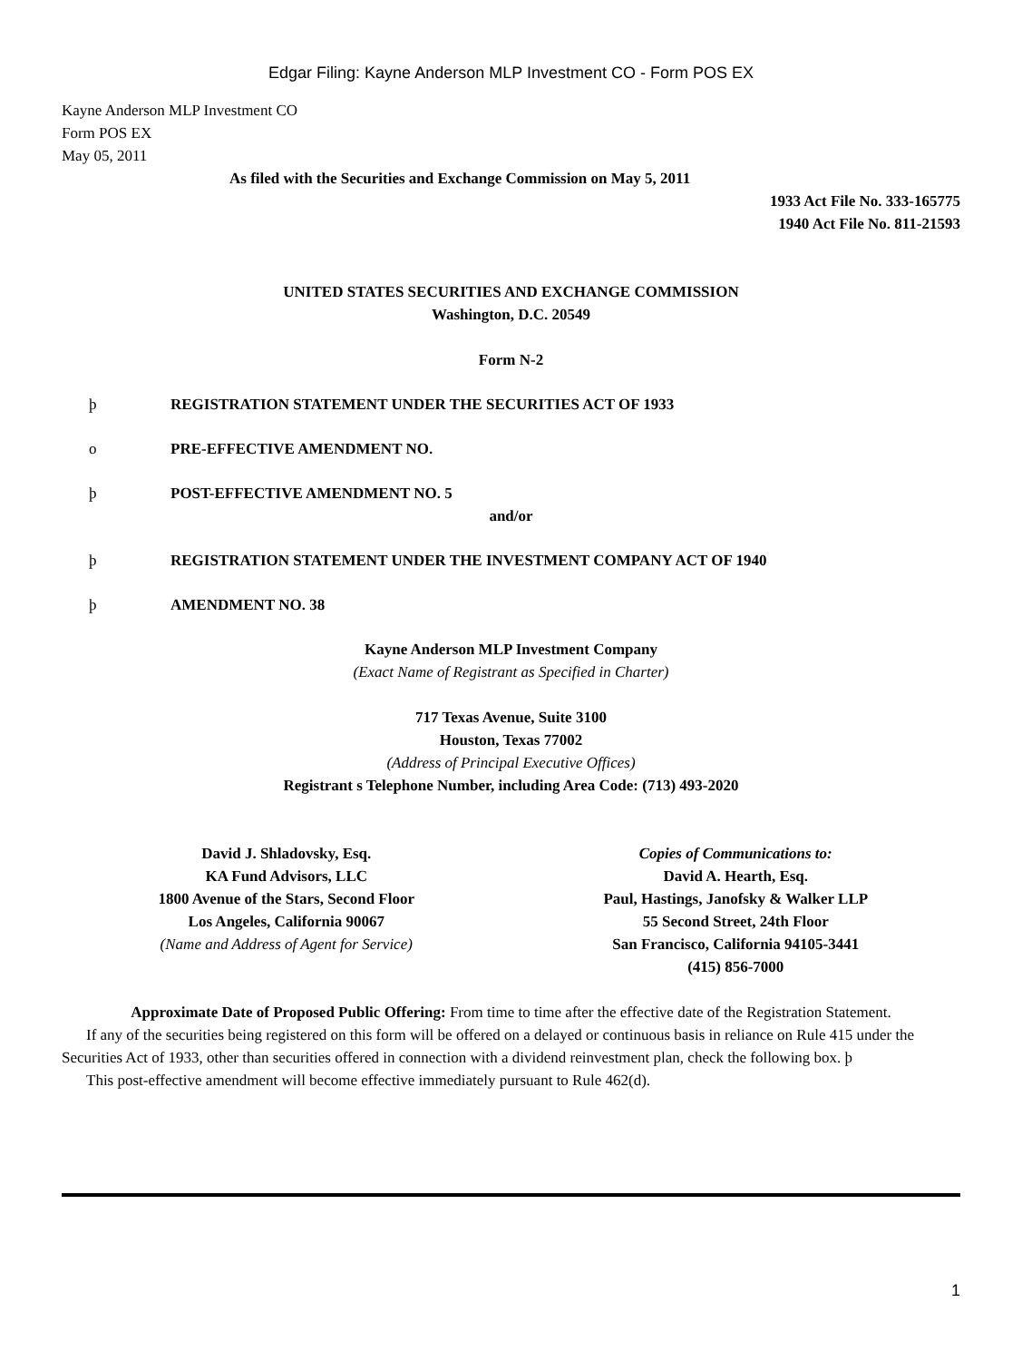Edgar Filing: Kayne Anderson MLP Investment CO - Form POS EX
Kayne Anderson MLP Investment CO
Form POS EX
May 05, 2011
As filed with the Securities and Exchange Commission on May 5, 2011
1933 Act File No. 333-165775
1940 Act File No. 811-21593
UNITED STATES SECURITIES AND EXCHANGE COMMISSION
Washington, D.C. 20549
Form N-2
þ REGISTRATION STATEMENT UNDER THE SECURITIES ACT OF 1933
o PRE-EFFECTIVE AMENDMENT NO.
þ POST-EFFECTIVE AMENDMENT NO. 5
and/or
þ REGISTRATION STATEMENT UNDER THE INVESTMENT COMPANY ACT OF 1940
þ AMENDMENT NO. 38
Kayne Anderson MLP Investment Company
(Exact Name of Registrant as Specified in Charter)
717 Texas Avenue, Suite 3100
Houston, Texas 77002
(Address of Principal Executive Offices)
Registrant s Telephone Number, including Area Code: (713) 493-2020
David J. Shladovsky, Esq.
KA Fund Advisors, LLC
1800 Avenue of the Stars, Second Floor
Los Angeles, California 90067
(Name and Address of Agent for Service)
Copies of Communications to:
David A. Hearth, Esq.
Paul, Hastings, Janofsky & Walker LLP
55 Second Street, 24th Floor
San Francisco, California 94105-3441
(415) 856-7000
Approximate Date of Proposed Public Offering: From time to time after the effective date of the Registration Statement.
If any of the securities being registered on this form will be offered on a delayed or continuous basis in reliance on Rule 415 under the Securities Act of 1933, other than securities offered in connection with a dividend reinvestment plan, check the following box. þ
This post-effective amendment will become effective immediately pursuant to Rule 462(d).
1